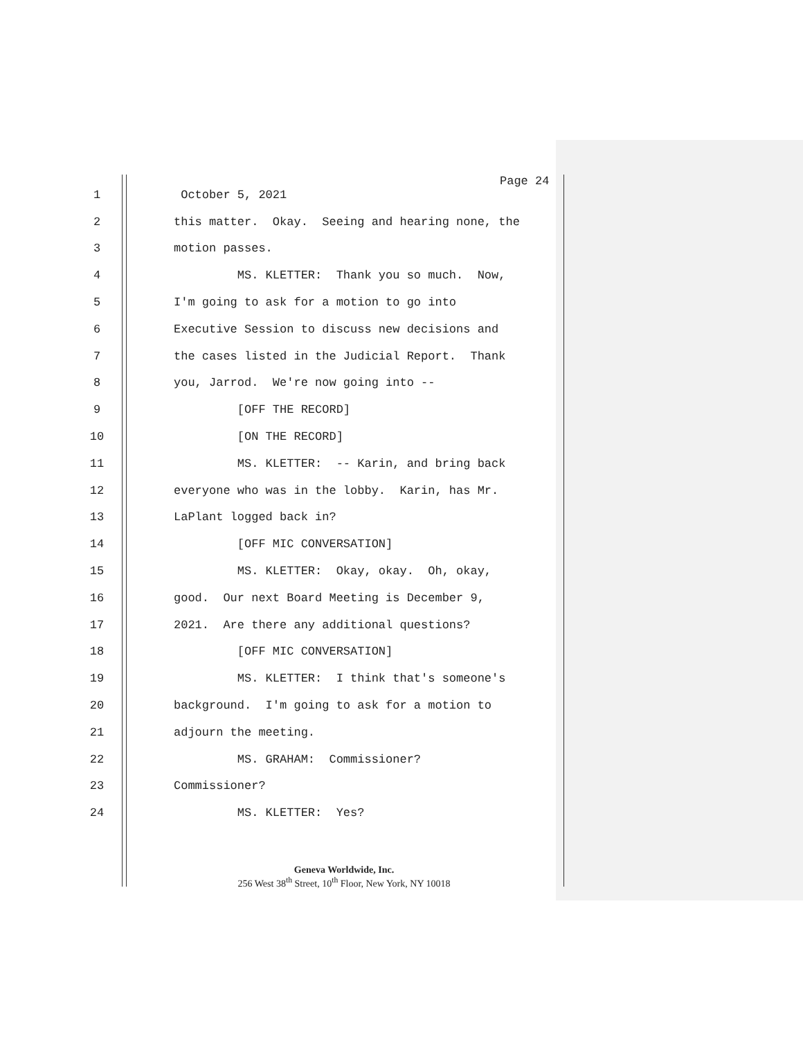Page 24
1 October 5, 2021
2 this matter. Okay. Seeing and hearing none, the
3 motion passes.
4 MS. KLETTER: Thank you so much. Now,
5 I'm going to ask for a motion to go into
6 Executive Session to discuss new decisions and
7 the cases listed in the Judicial Report. Thank
8 you, Jarrod. We're now going into --
9 [OFF THE RECORD]
10 [ON THE RECORD]
11 MS. KLETTER: -- Karin, and bring back
12 everyone who was in the lobby. Karin, has Mr.
13 LaPlant logged back in?
14 [OFF MIC CONVERSATION]
15 MS. KLETTER: Okay, okay. Oh, okay,
16 good. Our next Board Meeting is December 9,
17 2021. Are there any additional questions?
18 [OFF MIC CONVERSATION]
19 MS. KLETTER: I think that's someone's
20 background. I'm going to ask for a motion to
21 adjourn the meeting.
22 MS. GRAHAM: Commissioner?
23 Commissioner?
24 MS. KLETTER: Yes?
Geneva Worldwide, Inc.
256 West 38<sup>th</sup> Street, 10<sup>th</sup> Floor, New York, NY 10018